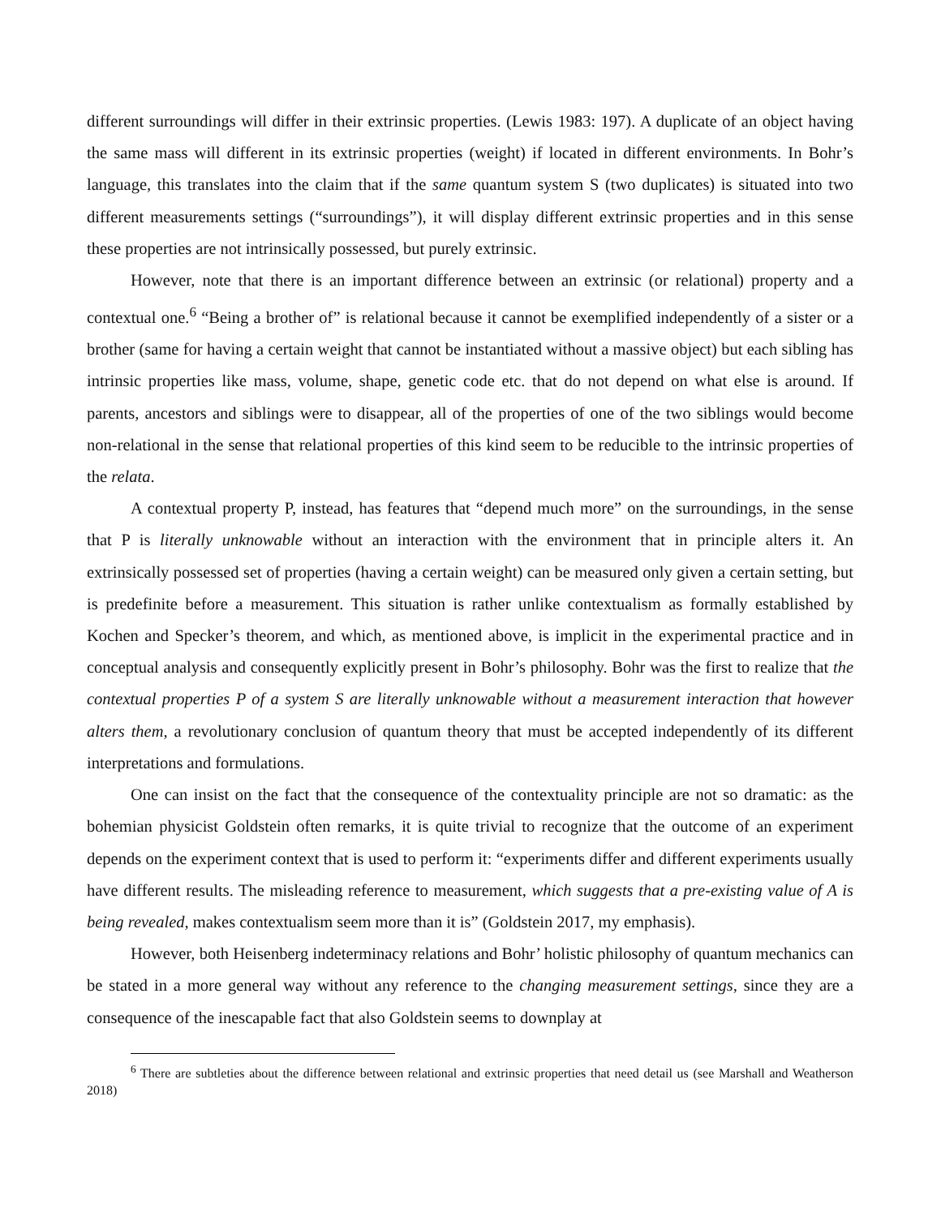different surroundings will differ in their extrinsic properties. (Lewis 1983: 197). A duplicate of an object having the same mass will different in its extrinsic properties (weight) if located in different environments. In Bohr’s language, this translates into the claim that if the same quantum system S (two duplicates) is situated into two different measurements settings (“surroundings”), it will display different extrinsic properties and in this sense these properties are not intrinsically possessed, but purely extrinsic.
However, note that there is an important difference between an extrinsic (or relational) property and a contextual one.<sup>6</sup> “Being a brother of” is relational because it cannot be exemplified independently of a sister or a brother (same for having a certain weight that cannot be instantiated without a massive object) but each sibling has intrinsic properties like mass, volume, shape, genetic code etc. that do not depend on what else is around. If parents, ancestors and siblings were to disappear, all of the properties of one of the two siblings would become non-relational in the sense that relational properties of this kind seem to be reducible to the intrinsic properties of the relata.
A contextual property P, instead, has features that “depend much more” on the surroundings, in the sense that P is literally unknowable without an interaction with the environment that in principle alters it. An extrinsically possessed set of properties (having a certain weight) can be measured only given a certain setting, but is predefinite before a measurement. This situation is rather unlike contextualism as formally established by Kochen and Specker’s theorem, and which, as mentioned above, is implicit in the experimental practice and in conceptual analysis and consequently explicitly present in Bohr’s philosophy. Bohr was the first to realize that the contextual properties P of a system S are literally unknowable without a measurement interaction that however alters them, a revolutionary conclusion of quantum theory that must be accepted independently of its different interpretations and formulations.
One can insist on the fact that the consequence of the contextuality principle are not so dramatic: as the bohemian physicist Goldstein often remarks, it is quite trivial to recognize that the outcome of an experiment depends on the experiment context that is used to perform it: “experiments differ and different experiments usually have different results. The misleading reference to measurement, which suggests that a pre-existing value of A is being revealed, makes contextualism seem more than it is” (Goldstein 2017, my emphasis).
However, both Heisenberg indeterminacy relations and Bohr’ holistic philosophy of quantum mechanics can be stated in a more general way without any reference to the changing measurement settings, since they are a consequence of the inescapable fact that also Goldstein seems to downplay at
<sup>6</sup> There are subtleties about the difference between relational and extrinsic properties that need detail us (see Marshall and Weatherson 2018)